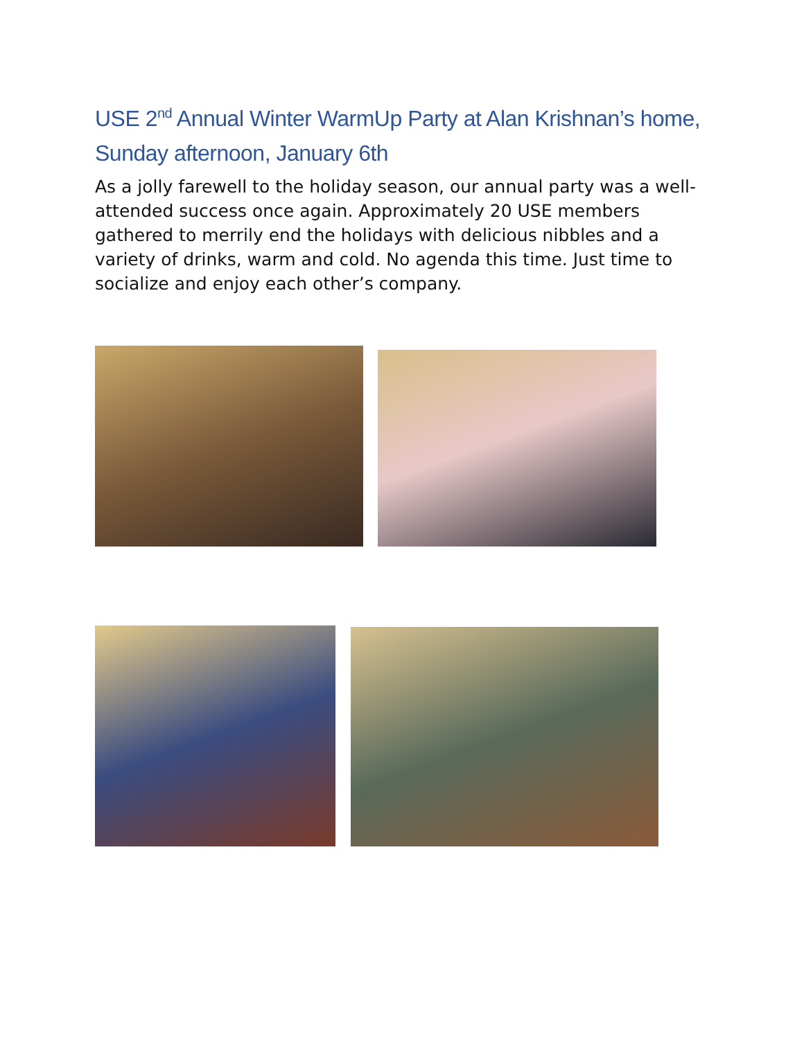USE 2<sup>nd</sup> Annual Winter WarmUp Party at Alan Krishnan’s home, Sunday afternoon, January 6th
As a jolly farewell to the holiday season, our annual party was a well-attended success once again. Approximately 20 USE members gathered to merrily end the holidays with delicious nibbles and a variety of drinks, warm and cold. No agenda this time. Just time to socialize and enjoy each other’s company.